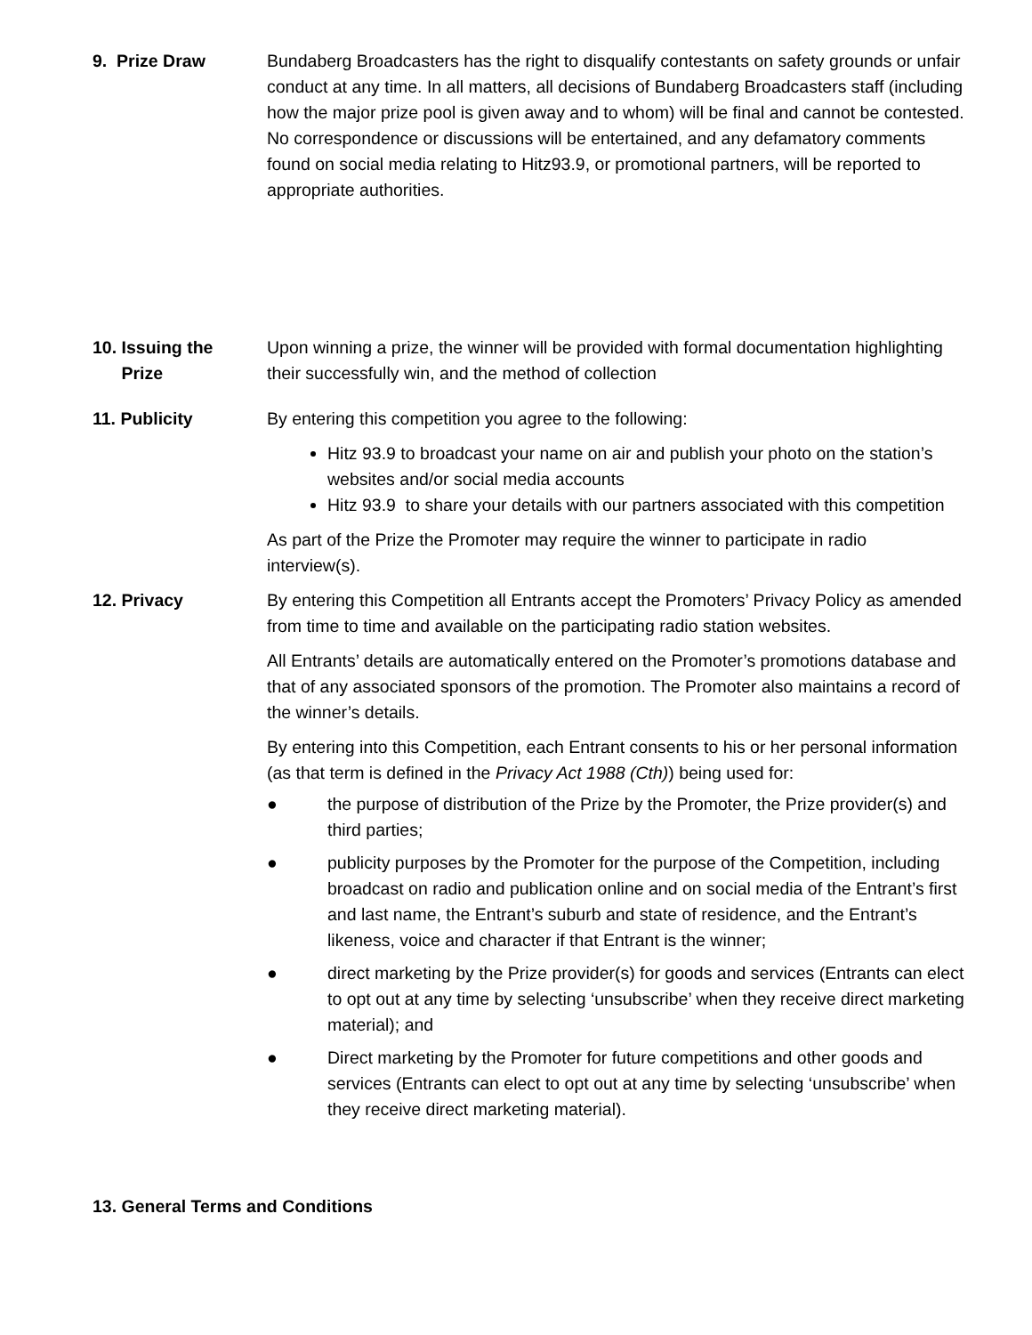9. Prize Draw Bundaberg Broadcasters has the right to disqualify contestants on safety grounds or unfair conduct at any time. In all matters, all decisions of Bundaberg Broadcasters staff (including how the major prize pool is given away and to whom) will be final and cannot be contested. No correspondence or discussions will be entertained, and any defamatory comments found on social media relating to Hitz93.9, or promotional partners, will be reported to appropriate authorities.
10. Issuing the
Prize
Upon winning a prize, the winner will be provided with formal documentation highlighting their successfully win, and the method of collection
11. Publicity By entering this competition you agree to the following:
Hitz 93.9 to broadcast your name on air and publish your photo on the station’s websites and/or social media accounts
Hitz 93.9 to share your details with our partners associated with this competition
As part of the Prize the Promoter may require the winner to participate in radio interview(s).
12. Privacy By entering this Competition all Entrants accept the Promoters’ Privacy Policy as amended from time to time and available on the participating radio station websites.
All Entrants’ details are automatically entered on the Promoter’s promotions database and that of any associated sponsors of the promotion. The Promoter also maintains a record of the winner’s details.
By entering into this Competition, each Entrant consents to his or her personal information (as that term is defined in the Privacy Act 1988 (Cth)) being used for:
● the purpose of distribution of the Prize by the Promoter, the Prize provider(s) and third parties;
● publicity purposes by the Promoter for the purpose of the Competition, including broadcast on radio and publication online and on social media of the Entrant’s first and last name, the Entrant’s suburb and state of residence, and the Entrant’s likeness, voice and character if that Entrant is the winner;
● direct marketing by the Prize provider(s) for goods and services (Entrants can elect to opt out at any time by selecting ‘unsubscribe’ when they receive direct marketing material); and
● Direct marketing by the Promoter for future competitions and other goods and services (Entrants can elect to opt out at any time by selecting ‘unsubscribe’ when they receive direct marketing material).
13. General Terms and Conditions